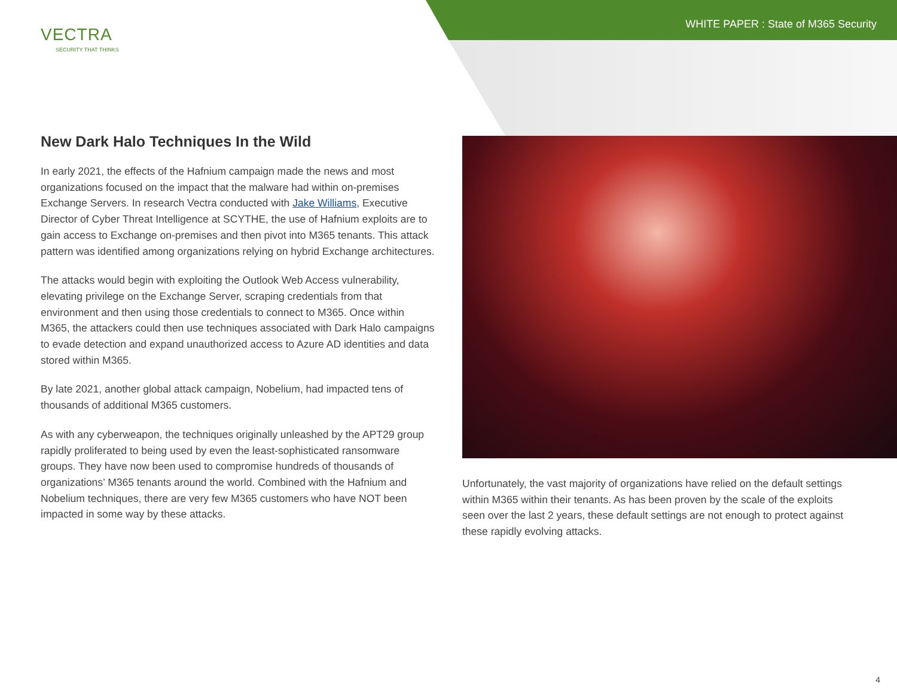WHITE PAPER : State of M365 Security
VECTRA
SECURITY THAT THINKS
New Dark Halo Techniques In the Wild
In early 2021, the effects of the Hafnium campaign made the news and most organizations focused on the impact that the malware had within on-premises Exchange Servers. In research Vectra conducted with Jake Williams, Executive Director of Cyber Threat Intelligence at SCYTHE, the use of Hafnium exploits are to gain access to Exchange on-premises and then pivot into M365 tenants. This attack pattern was identified among organizations relying on hybrid Exchange architectures.
The attacks would begin with exploiting the Outlook Web Access vulnerability, elevating privilege on the Exchange Server, scraping credentials from that environment and then using those credentials to connect to M365. Once within M365, the attackers could then use techniques associated with Dark Halo campaigns to evade detection and expand unauthorized access to Azure AD identities and data stored within M365.
By late 2021, another global attack campaign, Nobelium, had impacted tens of thousands of additional M365 customers.
As with any cyberweapon, the techniques originally unleashed by the APT29 group rapidly proliferated to being used by even the least-sophisticated ransomware groups. They have now been used to compromise hundreds of thousands of organizations’ M365 tenants around the world. Combined with the Hafnium and Nobelium techniques, there are very few M365 customers who have NOT been impacted in some way by these attacks.
Unfortunately, the vast majority of organizations have relied on the default settings within M365 within their tenants. As has been proven by the scale of the exploits seen over the last 2 years, these default settings are not enough to protect against these rapidly evolving attacks.
4